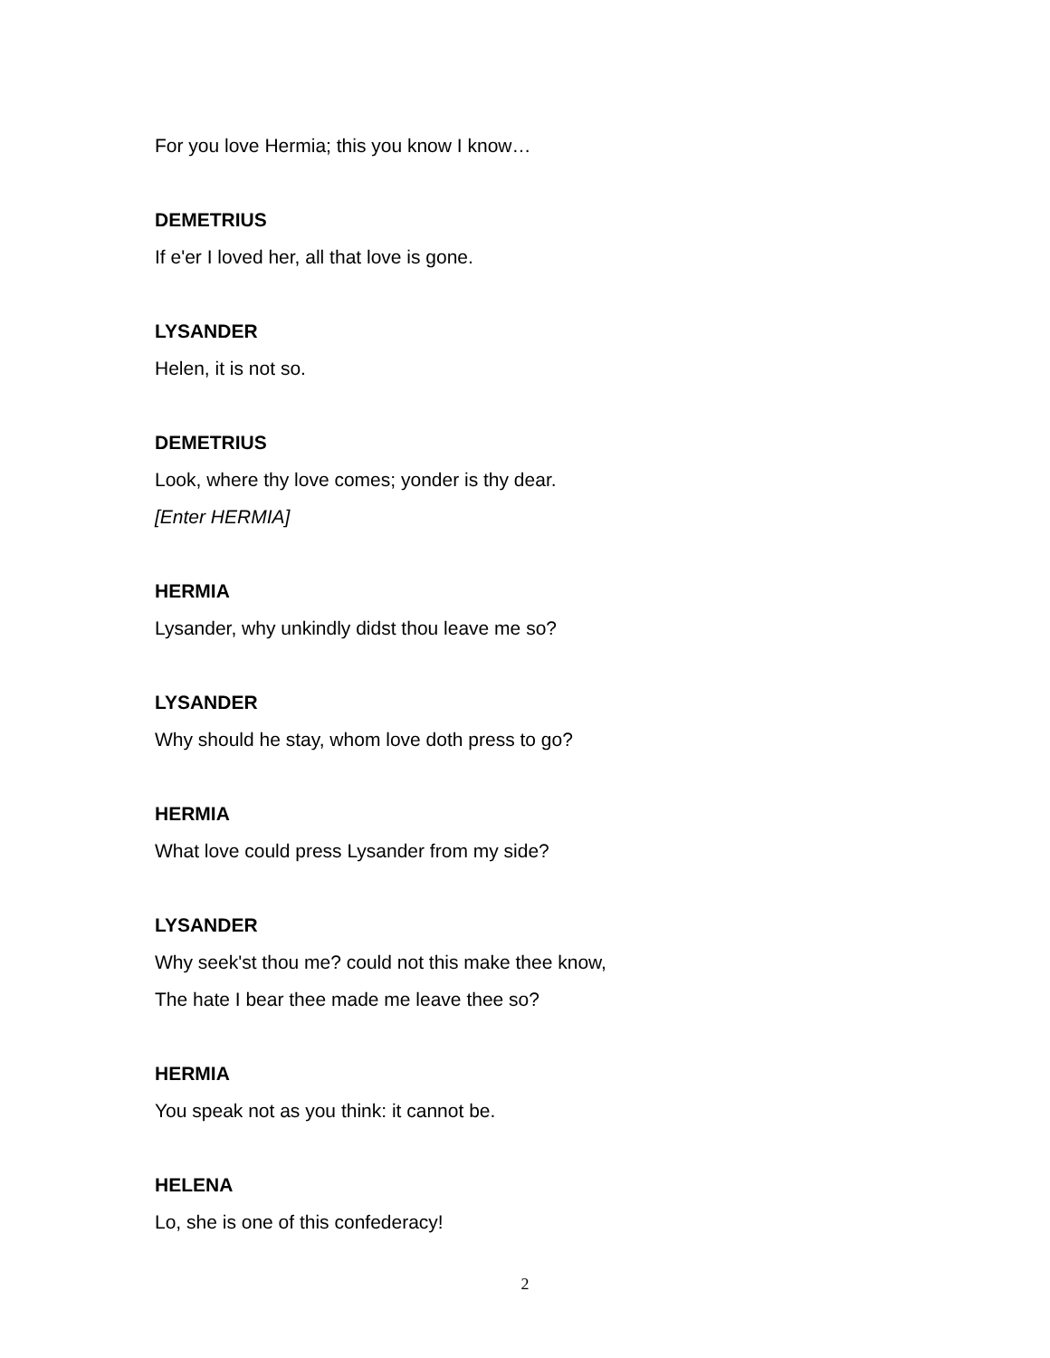For you love Hermia; this you know I know…
DEMETRIUS
If e'er I loved her, all that love is gone.
LYSANDER
Helen, it is not so.
DEMETRIUS
Look, where thy love comes; yonder is thy dear.
[Enter HERMIA]
HERMIA
Lysander, why unkindly didst thou leave me so?
LYSANDER
Why should he stay, whom love doth press to go?
HERMIA
What love could press Lysander from my side?
LYSANDER
Why seek'st thou me? could not this make thee know,
The hate I bear thee made me leave thee so?
HERMIA
You speak not as you think: it cannot be.
HELENA
Lo, she is one of this confederacy!
2